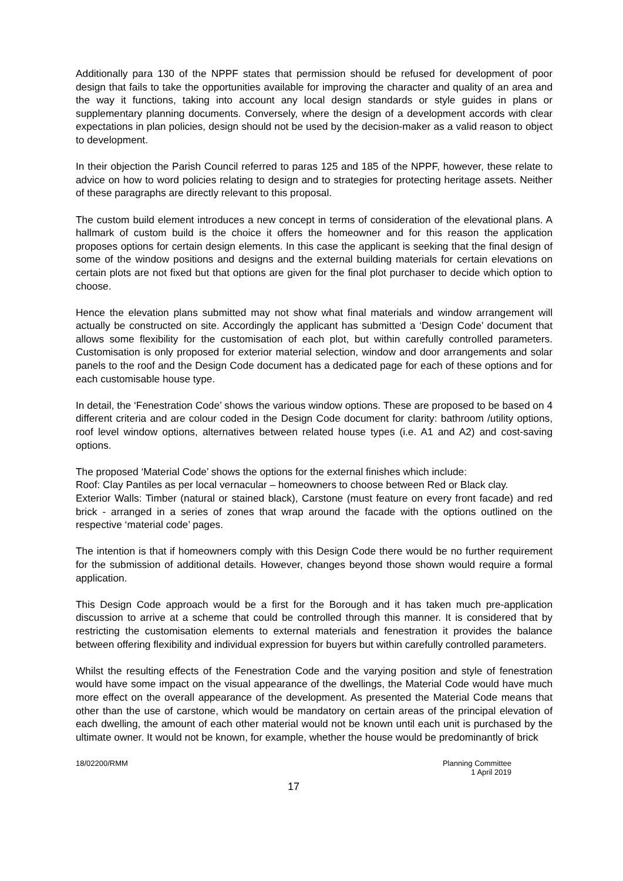Additionally para 130 of the NPPF states that permission should be refused for development of poor design that fails to take the opportunities available for improving the character and quality of an area and the way it functions, taking into account any local design standards or style guides in plans or supplementary planning documents. Conversely, where the design of a development accords with clear expectations in plan policies, design should not be used by the decision-maker as a valid reason to object to development.
In their objection the Parish Council referred to paras 125 and 185 of the NPPF, however, these relate to advice on how to word policies relating to design and to strategies for protecting heritage assets. Neither of these paragraphs are directly relevant to this proposal.
The custom build element introduces a new concept in terms of consideration of the elevational plans. A hallmark of custom build is the choice it offers the homeowner and for this reason the application proposes options for certain design elements. In this case the applicant is seeking that the final design of some of the window positions and designs and the external building materials for certain elevations on certain plots are not fixed but that options are given for the final plot purchaser to decide which option to choose.
Hence the elevation plans submitted may not show what final materials and window arrangement will actually be constructed on site. Accordingly the applicant has submitted a ‘Design Code’ document that allows some flexibility for the customisation of each plot, but within carefully controlled parameters. Customisation is only proposed for exterior material selection, window and door arrangements and solar panels to the roof and the Design Code document has a dedicated page for each of these options and for each customisable house type.
In detail, the ‘Fenestration Code’ shows the various window options. These are proposed to be based on 4 different criteria and are colour coded in the Design Code document for clarity: bathroom /utility options, roof level window options, alternatives between related house types (i.e. A1 and A2) and cost-saving options.
The proposed ‘Material Code’ shows the options for the external finishes which include:
Roof: Clay Pantiles as per local vernacular – homeowners to choose between Red or Black clay.
Exterior Walls: Timber (natural or stained black), Carstone (must feature on every front facade) and red brick - arranged in a series of zones that wrap around the facade with the options outlined on the respective ‘material code’ pages.
The intention is that if homeowners comply with this Design Code there would be no further requirement for the submission of additional details. However, changes beyond those shown would require a formal application.
This Design Code approach would be a first for the Borough and it has taken much pre-application discussion to arrive at a scheme that could be controlled through this manner. It is considered that by restricting the customisation elements to external materials and fenestration it provides the balance between offering flexibility and individual expression for buyers but within carefully controlled parameters.
Whilst the resulting effects of the Fenestration Code and the varying position and style of fenestration would have some impact on the visual appearance of the dwellings, the Material Code would have much more effect on the overall appearance of the development. As presented the Material Code means that other than the use of carstone, which would be mandatory on certain areas of the principal elevation of each dwelling, the amount of each other material would not be known until each unit is purchased by the ultimate owner. It would not be known, for example, whether the house would be predominantly of brick
18/02200/RMM Planning Committee
1 April 2019
17